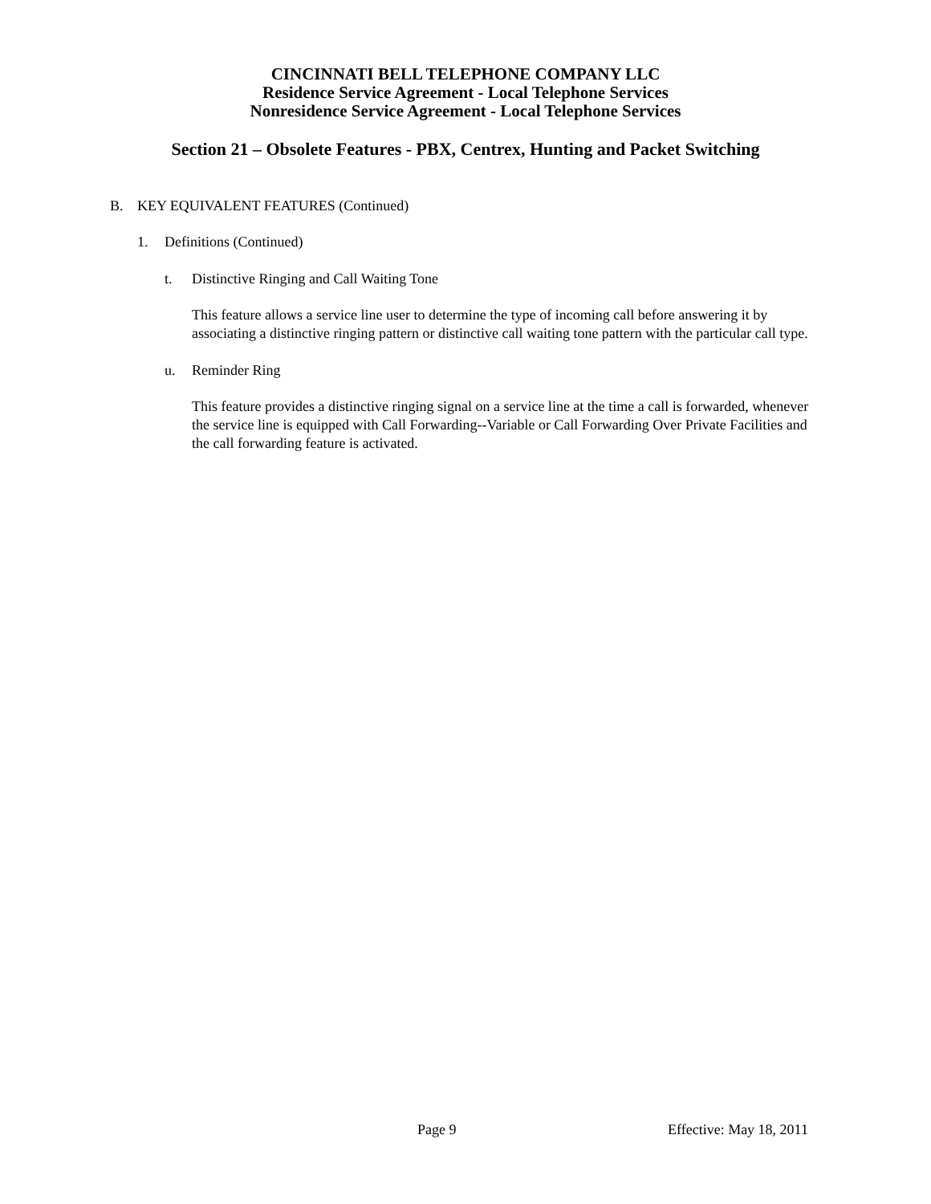CINCINNATI BELL TELEPHONE COMPANY LLC
Residence Service Agreement - Local Telephone Services
Nonresidence Service Agreement - Local Telephone Services
Section 21 – Obsolete Features - PBX, Centrex, Hunting and Packet Switching
B. KEY EQUIVALENT FEATURES (Continued)
1. Definitions (Continued)
t. Distinctive Ringing and Call Waiting Tone
This feature allows a service line user to determine the type of incoming call before answering it by associating a distinctive ringing pattern or distinctive call waiting tone pattern with the particular call type.
u. Reminder Ring
This feature provides a distinctive ringing signal on a service line at the time a call is forwarded, whenever the service line is equipped with Call Forwarding--Variable or Call Forwarding Over Private Facilities and the call forwarding feature is activated.
Page 9 Effective: May 18, 2011